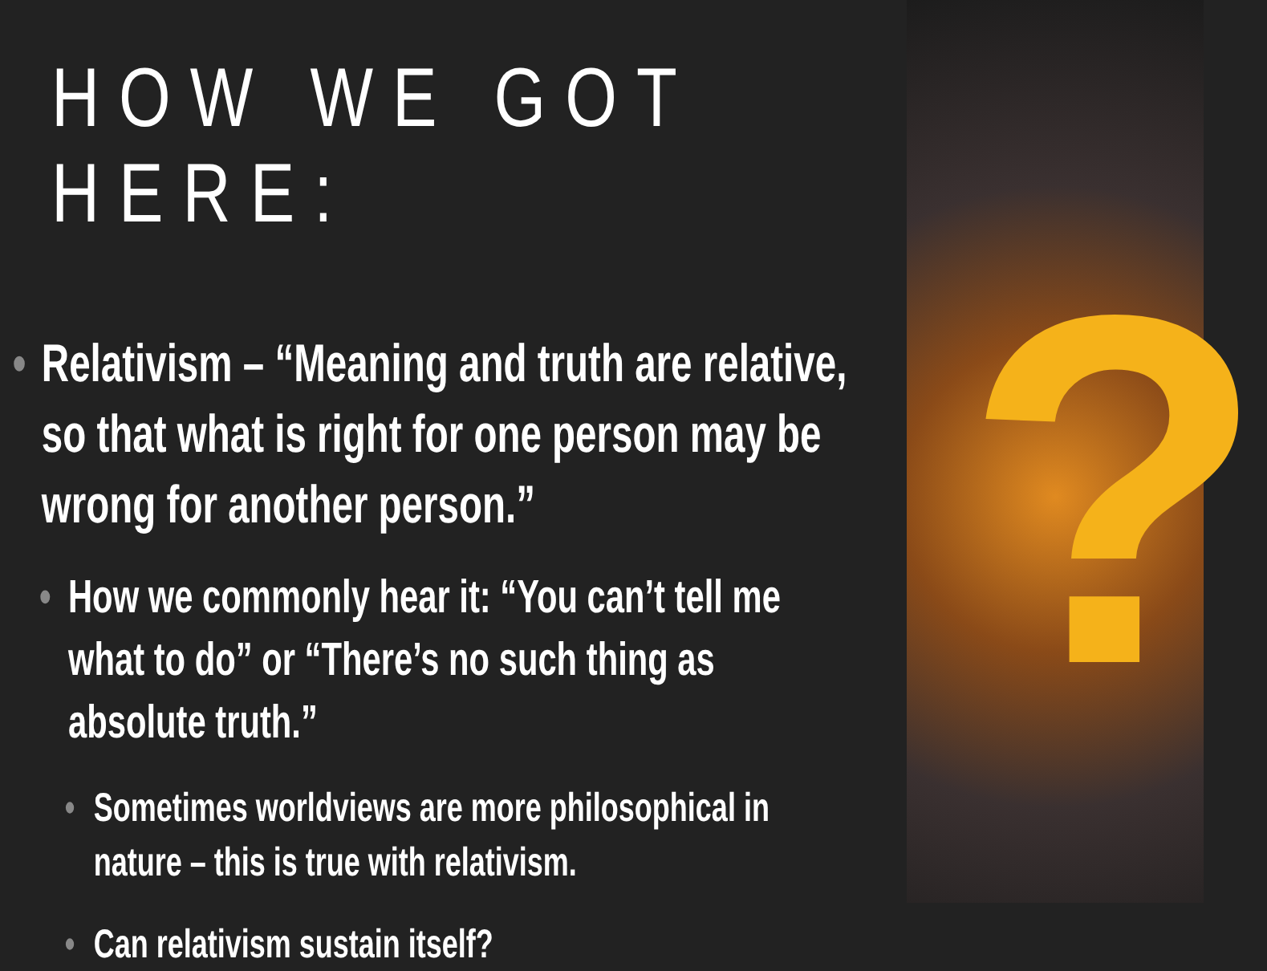HOW WE GOT HERE:
• Relativism – “Meaning and truth are relative, so that what is right for one person may be wrong for another person.”
• How we commonly hear it: “You can’t tell me what to do” or “There’s no such thing as absolute truth.”
• Sometimes worldviews are more philosophical in nature – this is true with relativism.
• Can relativism sustain itself?
?